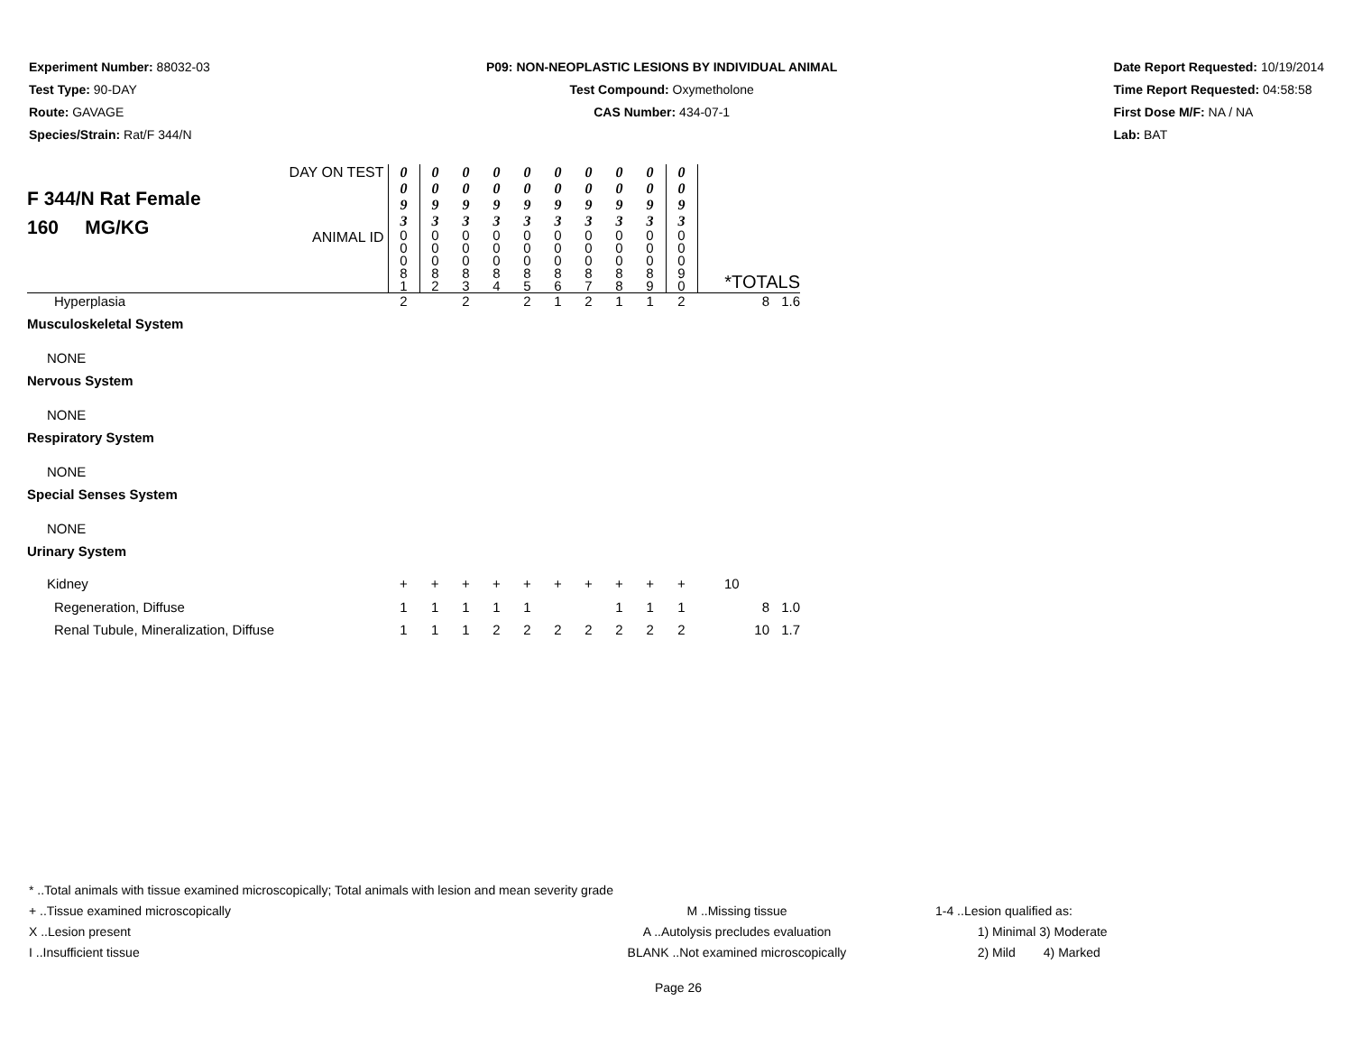Experiment Number: 88032-03
Test Type: 90-DAY
Route: GAVAGE
Species/Strain: Rat/F 344/N
P09: NON-NEOPLASTIC LESIONS BY INDIVIDUAL ANIMAL
Test Compound: Oxymetholone
CAS Number: 434-07-1
Date Report Requested: 10/19/2014
Time Report Requested: 04:58:58
First Dose M/F: NA / NA
Lab: BAT
| F 344/N Rat Female 160 MG/KG DAY ON TEST ANIMAL ID | 0 0 9 3 | 0 0 9 3 | 0 0 9 3 | 0 0 9 3 | 0 0 9 3 | 0 0 9 3 | 0 0 9 3 | 0 0 9 3 | 0 0 9 3 | 0 0 9 3 | *TOTALS | |
| | 0 0 0 8 1 | 0 0 0 8 2 | 0 0 0 8 3 | 0 0 0 8 4 | 0 0 0 8 5 | 0 0 0 8 6 | 0 0 0 8 7 | 0 0 0 8 8 | 0 0 0 8 9 | 0 0 0 9 0 | | |
| Hyperplasia | 2 | | 2 | | 2 | 1 | 2 | 1 | 1 | 2 | 8 | 1.6 |
| Musculoskeletal System | | | | | | | | | | | | |
| NONE | | | | | | | | | | | | |
| Nervous System | | | | | | | | | | | | |
| NONE | | | | | | | | | | | | |
| Respiratory System | | | | | | | | | | | | |
| NONE | | | | | | | | | | | | |
| Special Senses System | | | | | | | | | | | | |
| NONE | | | | | | | | | | | | |
| Urinary System | | | | | | | | | | | | |
| Kidney | + | + | + | + | + | + | + | + | + | + | 10 | |
| Regeneration, Diffuse | 1 | 1 | 1 | 1 | 1 | | | 1 | 1 | 1 | 8 | 1.0 |
| Renal Tubule, Mineralization, Diffuse | 1 | 1 | 1 | 2 | 2 | 2 | 2 | 2 | 2 | 2 | 10 | 1.7 |
* ..Total animals with tissue examined microscopically; Total animals with lesion and mean severity grade
+ ..Tissue examined microscopically
X ..Lesion present
I ..Insufficient tissue
M ..Missing tissue
A ..Autolysis precludes evaluation
BLANK ..Not examined microscopically
1-4 ..Lesion qualified as:
1) Minimal 3) Moderate
2) Mild 4) Marked
Page 26